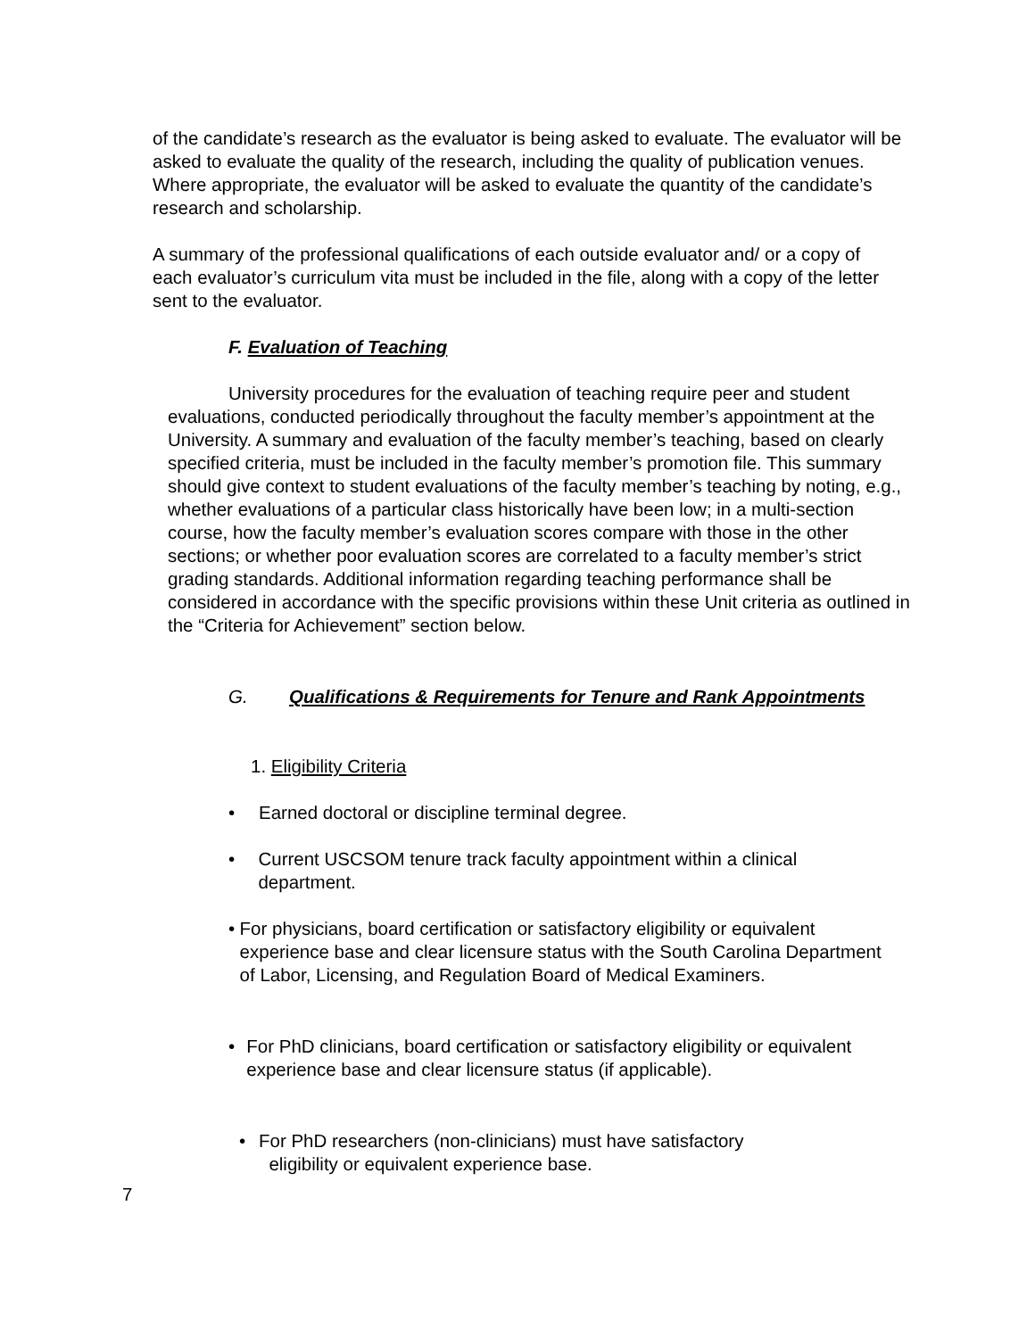of the candidate’s research as the evaluator is being asked to evaluate. The evaluator will be asked to evaluate the quality of the research, including the quality of publication venues. Where appropriate, the evaluator will be asked to evaluate the quantity of the candidate’s research and scholarship.
A summary of the professional qualifications of each outside evaluator and/ or a copy of each evaluator’s curriculum vita must be included in the file, along with a copy of the letter sent to the evaluator.
F. Evaluation of Teaching
University procedures for the evaluation of teaching require peer and student evaluations, conducted periodically throughout the faculty member’s appointment at the University. A summary and evaluation of the faculty member’s teaching, based on clearly specified criteria, must be included in the faculty member’s promotion file. This summary should give context to student evaluations of the faculty member’s teaching by noting, e.g., whether evaluations of a particular class historically have been low; in a multi-section course, how the faculty member’s evaluation scores compare with those in the other sections; or whether poor evaluation scores are correlated to a faculty member’s strict grading standards. Additional information regarding teaching performance shall be considered in accordance with the specific provisions within these Unit criteria as outlined in the “Criteria for Achievement” section below.
G. Qualifications & Requirements for Tenure and Rank Appointments
1. Eligibility Criteria
• Earned doctoral or discipline terminal degree.
• Current USCSOM tenure track faculty appointment within a clinical department.
• For physicians, board certification or satisfactory eligibility or equivalent experience base and clear licensure status with the South Carolina Department of Labor, Licensing, and Regulation Board of Medical Examiners.
• For PhD clinicians, board certification or satisfactory eligibility or equivalent experience base and clear licensure status (if applicable).
• For PhD researchers (non-clinicians) must have satisfactory
eligibility or equivalent experience base.
7